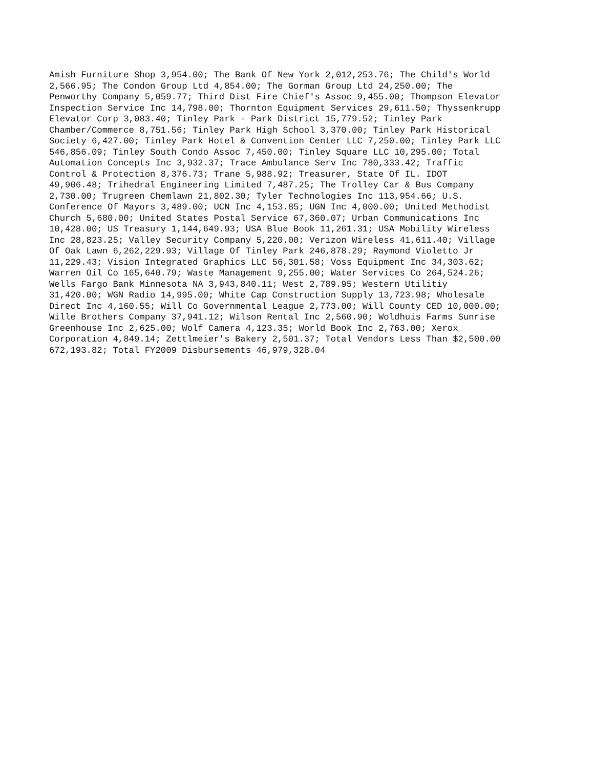Amish Furniture Shop 3,954.00; The Bank Of New York 2,012,253.76; The Child's World 2,566.95; The Condon Group Ltd 4,854.00; The Gorman Group Ltd 24,250.00; The Penworthy Company 5,059.77; Third Dist Fire Chief's Assoc 9,455.00; Thompson Elevator Inspection Service Inc 14,798.00; Thornton Equipment Services 29,611.50; Thyssenkrupp Elevator Corp 3,083.40; Tinley Park - Park District 15,779.52; Tinley Park Chamber/Commerce 8,751.56; Tinley Park High School 3,370.00; Tinley Park Historical Society 6,427.00; Tinley Park Hotel & Convention Center LLC 7,250.00; Tinley Park LLC 546,856.09; Tinley South Condo Assoc 7,450.00; Tinley Square LLC 10,295.00; Total Automation Concepts Inc 3,932.37; Trace Ambulance Serv Inc 780,333.42; Traffic Control & Protection 8,376.73; Trane 5,988.92; Treasurer, State Of IL. IDOT 49,906.48; Trihedral Engineering Limited 7,487.25; The Trolley Car & Bus Company 2,730.00; Trugreen Chemlawn 21,802.30; Tyler Technologies Inc 113,954.66; U.S. Conference Of Mayors 3,489.00; UCN Inc 4,153.85; UGN Inc 4,000.00; United Methodist Church 5,680.00; United States Postal Service 67,360.07; Urban Communications Inc 10,428.00; US Treasury 1,144,649.93; USA Blue Book 11,261.31; USA Mobility Wireless Inc 28,823.25; Valley Security Company 5,220.00; Verizon Wireless 41,611.40; Village Of Oak Lawn 6,262,229.93; Village Of Tinley Park 246,878.29; Raymond Violetto Jr 11,229.43; Vision Integrated Graphics LLC 56,301.58; Voss Equipment Inc 34,303.62; Warren Oil Co 165,640.79; Waste Management 9,255.00; Water Services Co 264,524.26; Wells Fargo Bank Minnesota NA 3,943,840.11; West 2,789.95; Western Utilitiy 31,420.00; WGN Radio 14,995.00; White Cap Construction Supply 13,723.98; Wholesale Direct Inc 4,160.55; Will Co Governmental League 2,773.00; Will County CED 10,000.00; Wille Brothers Company 37,941.12; Wilson Rental Inc 2,560.90; Woldhuis Farms Sunrise Greenhouse Inc 2,625.00; Wolf Camera 4,123.35; World Book Inc 2,763.00; Xerox Corporation 4,849.14; Zettlmeier's Bakery 2,501.37; Total Vendors Less Than $2,500.00 672,193.82; Total FY2009 Disbursements 46,979,328.04